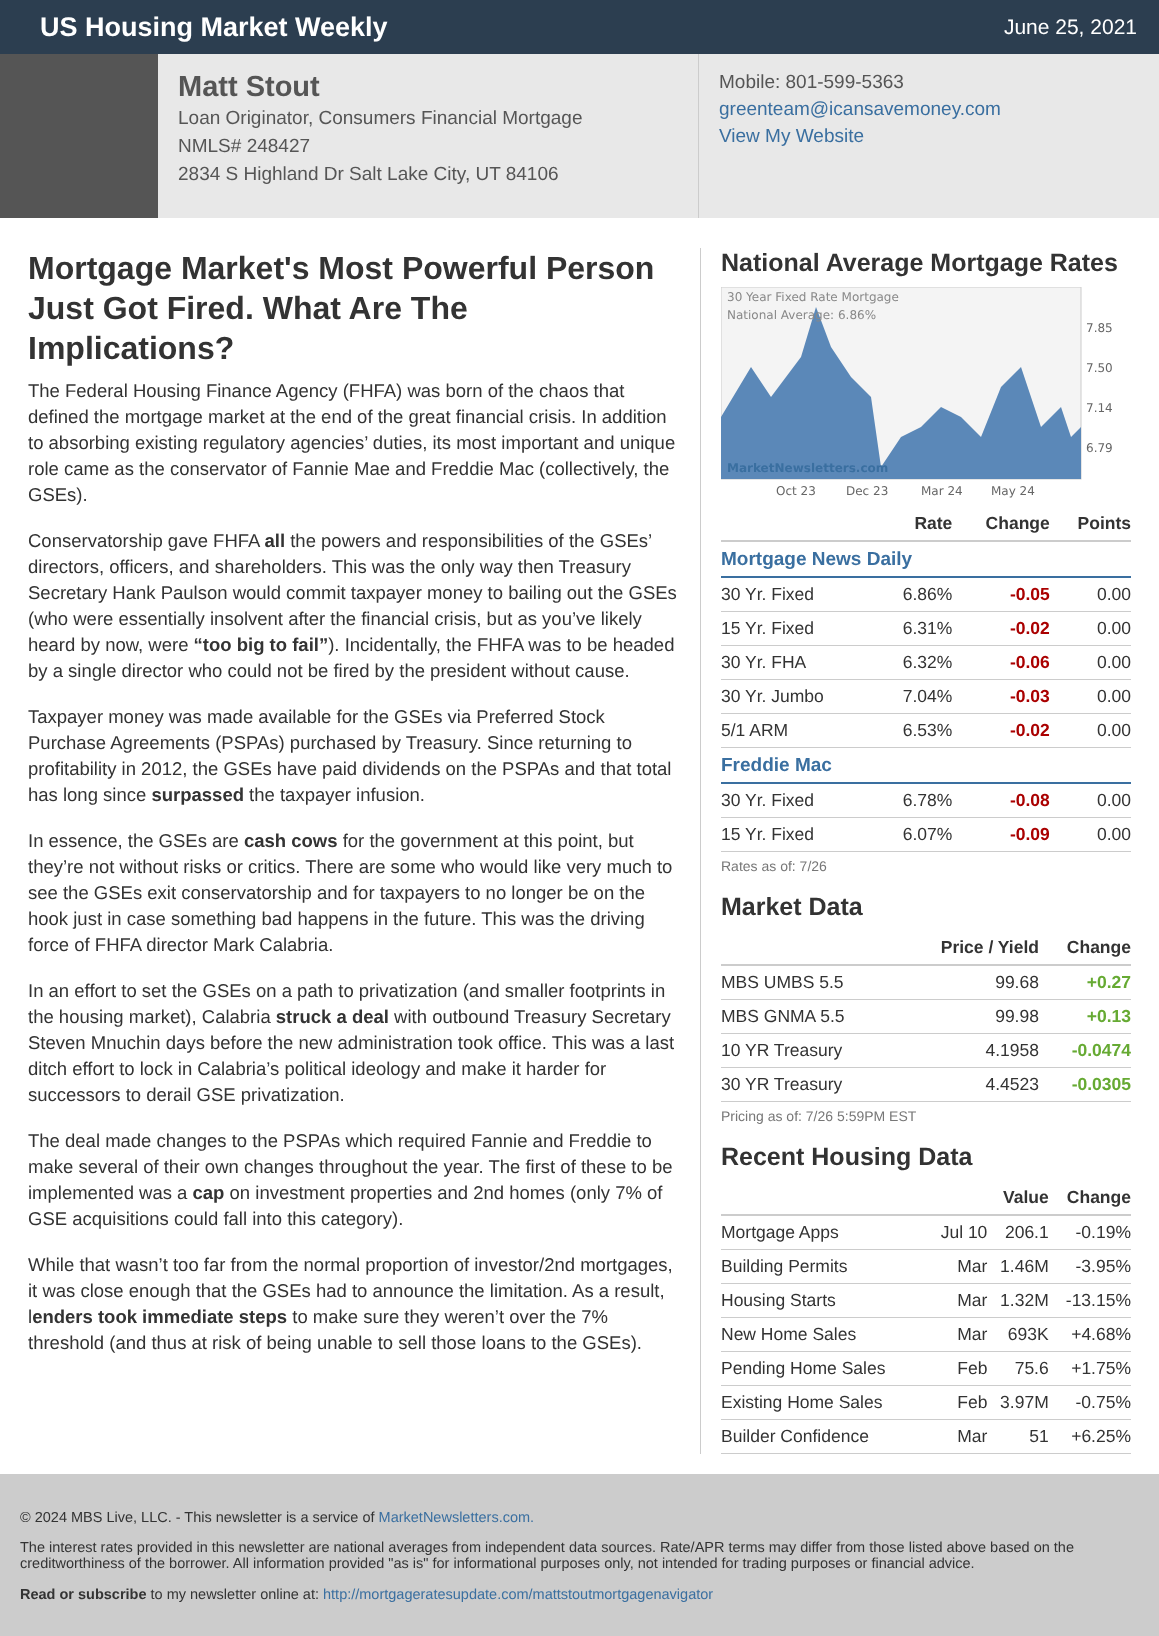US Housing Market Weekly
June 25, 2021
Matt Stout
Loan Originator, Consumers Financial Mortgage
NMLS# 248427
2834 S Highland Dr Salt Lake City, UT 84106
Mobile: 801-599-5363
greenteam@icansavemoney.com
View My Website
Mortgage Market's Most Powerful Person Just Got Fired. What Are The Implications?
The Federal Housing Finance Agency (FHFA) was born of the chaos that defined the mortgage market at the end of the great financial crisis. In addition to absorbing existing regulatory agencies’ duties, its most important and unique role came as the conservator of Fannie Mae and Freddie Mac (collectively, the GSEs).
Conservatorship gave FHFA all the powers and responsibilities of the GSEs’ directors, officers, and shareholders. This was the only way then Treasury Secretary Hank Paulson would commit taxpayer money to bailing out the GSEs (who were essentially insolvent after the financial crisis, but as you’ve likely heard by now, were “too big to fail”). Incidentally, the FHFA was to be headed by a single director who could not be fired by the president without cause.
Taxpayer money was made available for the GSEs via Preferred Stock Purchase Agreements (PSPAs) purchased by Treasury. Since returning to profitability in 2012, the GSEs have paid dividends on the PSPAs and that total has long since surpassed the taxpayer infusion.
In essence, the GSEs are cash cows for the government at this point, but they’re not without risks or critics. There are some who would like very much to see the GSEs exit conservatorship and for taxpayers to no longer be on the hook just in case something bad happens in the future. This was the driving force of FHFA director Mark Calabria.
In an effort to set the GSEs on a path to privatization (and smaller footprints in the housing market), Calabria struck a deal with outbound Treasury Secretary Steven Mnuchin days before the new administration took office. This was a last ditch effort to lock in Calabria’s political ideology and make it harder for successors to derail GSE privatization.
The deal made changes to the PSPAs which required Fannie and Freddie to make several of their own changes throughout the year. The first of these to be implemented was a cap on investment properties and 2nd homes (only 7% of GSE acquisitions could fall into this category).
While that wasn’t too far from the normal proportion of investor/2nd mortgages, it was close enough that the GSEs had to announce the limitation. As a result, lenders took immediate steps to make sure they weren’t over the 7% threshold (and thus at risk of being unable to sell those loans to the GSEs).
National Average Mortgage Rates
30 Year Fixed Rate Mortgage
National Average: 6.86%
MarketNewsletters.com
7.85
7.50
7.14
6.79
Oct 23
Dec 23
Mar 24
May 24
| | Rate | Change | Points |
| --- | --- | --- | --- |
| Mortgage News Daily | | | |
| 30 Yr. Fixed | 6.86% | -0.05 | 0.00 |
| 15 Yr. Fixed | 6.31% | -0.02 | 0.00 |
| 30 Yr. FHA | 6.32% | -0.06 | 0.00 |
| 30 Yr. Jumbo | 7.04% | -0.03 | 0.00 |
| 5/1 ARM | 6.53% | -0.02 | 0.00 |
| Freddie Mac | | | |
| 30 Yr. Fixed | 6.78% | -0.08 | 0.00 |
| 15 Yr. Fixed | 6.07% | -0.09 | 0.00 |
Rates as of: 7/26
Market Data
| | Price / Yield | Change |
| --- | --- | --- |
| MBS UMBS 5.5 | 99.68 | +0.27 |
| MBS GNMA 5.5 | 99.98 | +0.13 |
| 10 YR Treasury | 4.1958 | -0.0474 |
| 30 YR Treasury | 4.4523 | -0.0305 |
Pricing as of: 7/26 5:59PM EST
Recent Housing Data
| | | Value | Change |
| --- | --- | --- | --- |
| Mortgage Apps | Jul 10 | 206.1 | -0.19% |
| Building Permits | Mar | 1.46M | -3.95% |
| Housing Starts | Mar | 1.32M | -13.15% |
| New Home Sales | Mar | 693K | +4.68% |
| Pending Home Sales | Feb | 75.6 | +1.75% |
| Existing Home Sales | Feb | 3.97M | -0.75% |
| Builder Confidence | Mar | 51 | +6.25% |
© 2024 MBS Live, LLC. - This newsletter is a service of MarketNewsletters.com.
The interest rates provided in this newsletter are national averages from independent data sources. Rate/APR terms may differ from those listed above based on the creditworthiness of the borrower. All information provided "as is" for informational purposes only, not intended for trading purposes or financial advice.
Read or subscribe to my newsletter online at: http://mortgageratesupdate.com/mattstoutmortgagenavigator